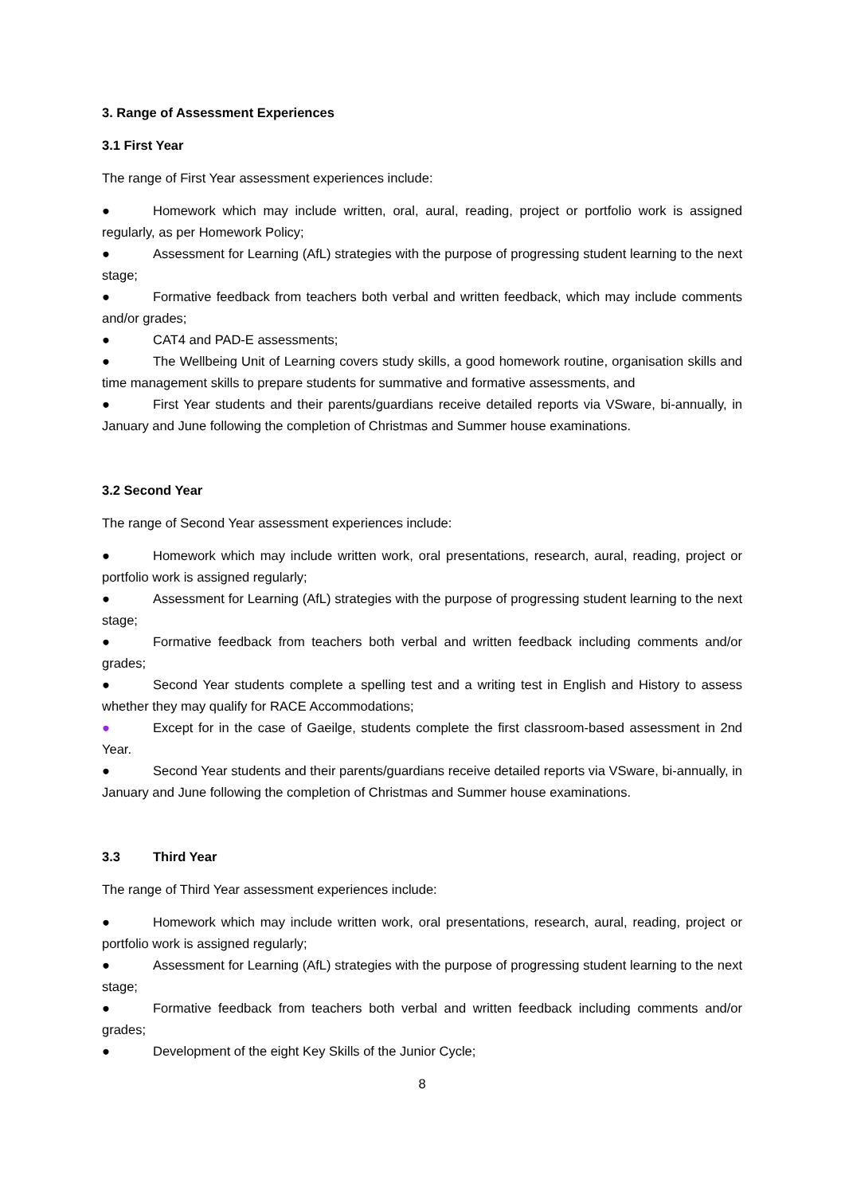3. Range of Assessment Experiences
3.1 First Year
The range of First Year assessment experiences include:
● Homework which may include written, oral, aural, reading, project or portfolio work is assigned regularly, as per Homework Policy;
● Assessment for Learning (AfL) strategies with the purpose of progressing student learning to the next stage;
● Formative feedback from teachers both verbal and written feedback, which may include comments and/or grades;
● CAT4 and PAD-E assessments;
● The Wellbeing Unit of Learning covers study skills, a good homework routine, organisation skills and time management skills to prepare students for summative and formative assessments, and
● First Year students and their parents/guardians receive detailed reports via VSware, bi-annually, in January and June following the completion of Christmas and Summer house examinations.
3.2 Second Year
The range of Second Year assessment experiences include:
● Homework which may include written work, oral presentations, research, aural, reading, project or portfolio work is assigned regularly;
● Assessment for Learning (AfL) strategies with the purpose of progressing student learning to the next stage;
● Formative feedback from teachers both verbal and written feedback including comments and/or grades;
● Second Year students complete a spelling test and a writing test in English and History to assess whether they may qualify for RACE Accommodations;
● Except for in the case of Gaeilge, students complete the first classroom-based assessment in 2nd Year.
● Second Year students and their parents/guardians receive detailed reports via VSware, bi-annually, in January and June following the completion of Christmas and Summer house examinations.
3.3 Third Year
The range of Third Year assessment experiences include:
● Homework which may include written work, oral presentations, research, aural, reading, project or portfolio work is assigned regularly;
● Assessment for Learning (AfL) strategies with the purpose of progressing student learning to the next stage;
● Formative feedback from teachers both verbal and written feedback including comments and/or grades;
● Development of the eight Key Skills of the Junior Cycle;
8